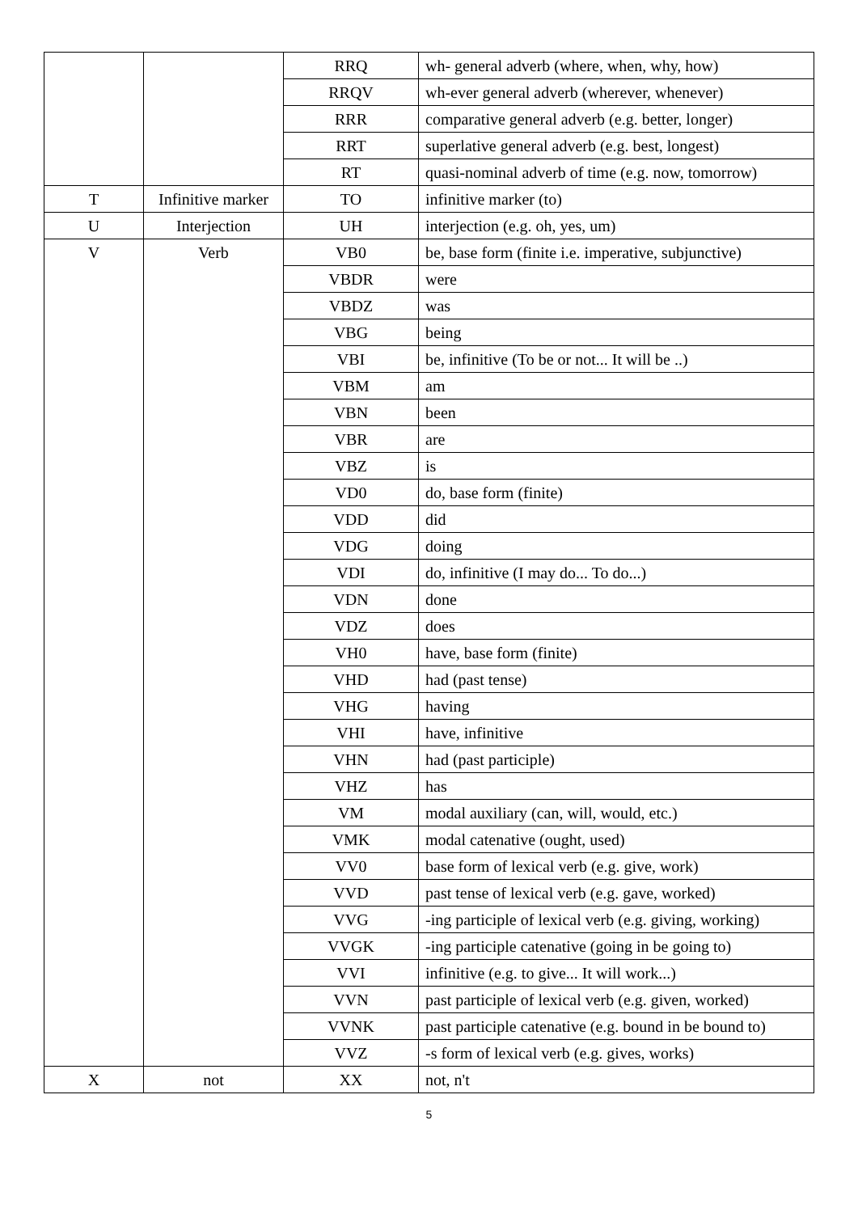| | | RRQ | wh- general adverb (where, when, why, how) |
| | | RRQV | wh-ever general adverb (wherever, whenever) |
| | | RRR | comparative general adverb (e.g. better, longer) |
| | | RRT | superlative general adverb (e.g. best, longest) |
| | | RT | quasi-nominal adverb of time (e.g. now, tomorrow) |
| T | Infinitive marker | TO | infinitive marker (to) |
| U | Interjection | UH | interjection (e.g. oh, yes, um) |
| V | Verb | VB0 | be, base form (finite i.e. imperative, subjunctive) |
| | | VBDR | were |
| | | VBDZ | was |
| | | VBG | being |
| | | VBI | be, infinitive (To be or not... It will be ..) |
| | | VBM | am |
| | | VBN | been |
| | | VBR | are |
| | | VBZ | is |
| | | VD0 | do, base form (finite) |
| | | VDD | did |
| | | VDG | doing |
| | | VDI | do, infinitive (I may do... To do...) |
| | | VDN | done |
| | | VDZ | does |
| | | VH0 | have, base form (finite) |
| | | VHD | had (past tense) |
| | | VHG | having |
| | | VHI | have, infinitive |
| | | VHN | had (past participle) |
| | | VHZ | has |
| | | VM | modal auxiliary (can, will, would, etc.) |
| | | VMK | modal catenative (ought, used) |
| | | VV0 | base form of lexical verb (e.g. give, work) |
| | | VVD | past tense of lexical verb (e.g. gave, worked) |
| | | VVG | -ing participle of lexical verb (e.g. giving, working) |
| | | VVGK | -ing participle catenative (going in be going to) |
| | | VVI | infinitive (e.g. to give... It will work...) |
| | | VVN | past participle of lexical verb (e.g. given, worked) |
| | | VVNK | past participle catenative (e.g. bound in be bound to) |
| | | VVZ | -s form of lexical verb (e.g. gives, works) |
| X | not | XX | not, n't |
5